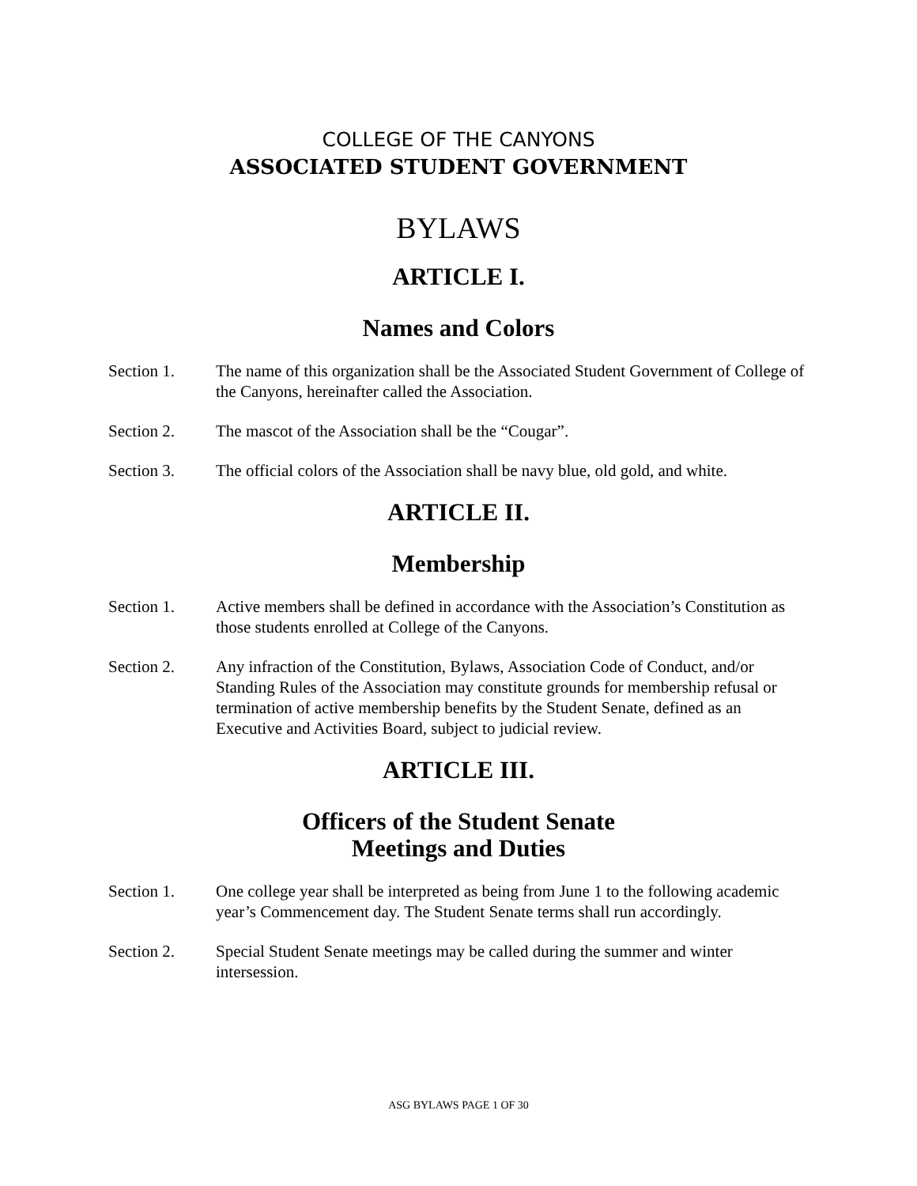COLLEGE OF THE CANYONS
ASSOCIATED STUDENT GOVERNMENT
BYLAWS
ARTICLE I.
Names and Colors
Section 1. The name of this organization shall be the Associated Student Government of College of the Canyons, hereinafter called the Association.
Section 2. The mascot of the Association shall be the “Cougar”.
Section 3. The official colors of the Association shall be navy blue, old gold, and white.
ARTICLE II.
Membership
Section 1. Active members shall be defined in accordance with the Association’s Constitution as those students enrolled at College of the Canyons.
Section 2. Any infraction of the Constitution, Bylaws, Association Code of Conduct, and/or Standing Rules of the Association may constitute grounds for membership refusal or termination of active membership benefits by the Student Senate, defined as an Executive and Activities Board, subject to judicial review.
ARTICLE III.
Officers of the Student Senate
Meetings and Duties
Section 1. One college year shall be interpreted as being from June 1 to the following academic year’s Commencement day. The Student Senate terms shall run accordingly.
Section 2. Special Student Senate meetings may be called during the summer and winter intersession.
ASG BYLAWS PAGE 1 OF 30